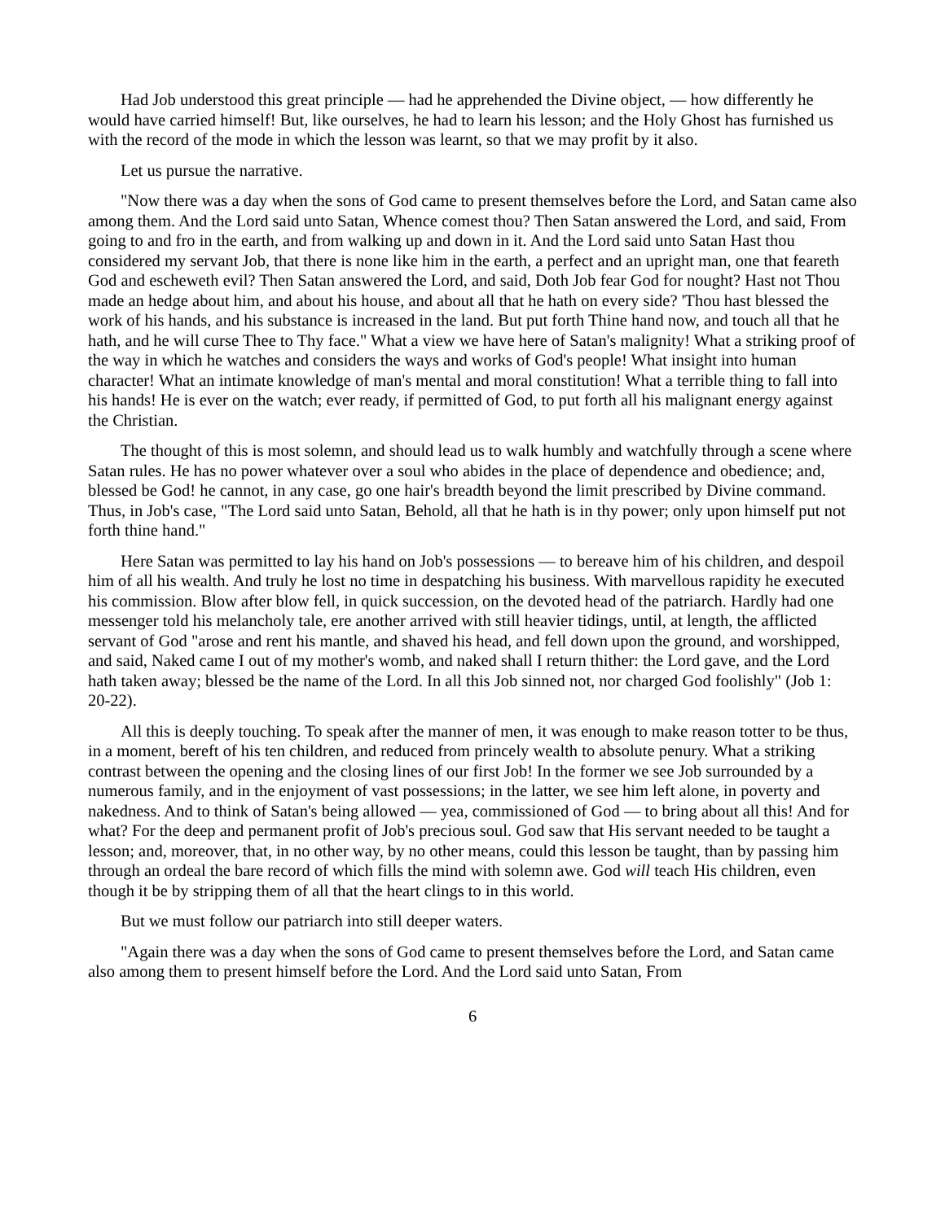Had Job understood this great principle — had he apprehended the Divine object, — how differently he would have carried himself! But, like ourselves, he had to learn his lesson; and the Holy Ghost has furnished us with the record of the mode in which the lesson was learnt, so that we may profit by it also.
Let us pursue the narrative.
"Now there was a day when the sons of God came to present themselves before the Lord, and Satan came also among them. And the Lord said unto Satan, Whence comest thou? Then Satan answered the Lord, and said, From going to and fro in the earth, and from walking up and down in it. And the Lord said unto Satan Hast thou considered my servant Job, that there is none like him in the earth, a perfect and an upright man, one that feareth God and escheweth evil? Then Satan answered the Lord, and said, Doth Job fear God for nought? Hast not Thou made an hedge about him, and about his house, and about all that he hath on every side? 'Thou hast blessed the work of his hands, and his substance is increased in the land. But put forth Thine hand now, and touch all that he hath, and he will curse Thee to Thy face." What a view we have here of Satan's malignity! What a striking proof of the way in which he watches and considers the ways and works of God's people! What insight into human character! What an intimate knowledge of man's mental and moral constitution! What a terrible thing to fall into his hands! He is ever on the watch; ever ready, if permitted of God, to put forth all his malignant energy against the Christian.
The thought of this is most solemn, and should lead us to walk humbly and watchfully through a scene where Satan rules. He has no power whatever over a soul who abides in the place of dependence and obedience; and, blessed be God! he cannot, in any case, go one hair's breadth beyond the limit prescribed by Divine command. Thus, in Job's case, "The Lord said unto Satan, Behold, all that he hath is in thy power; only upon himself put not forth thine hand."
Here Satan was permitted to lay his hand on Job's possessions — to bereave him of his children, and despoil him of all his wealth. And truly he lost no time in despatching his business. With marvellous rapidity he executed his commission. Blow after blow fell, in quick succession, on the devoted head of the patriarch. Hardly had one messenger told his melancholy tale, ere another arrived with still heavier tidings, until, at length, the afflicted servant of God "arose and rent his mantle, and shaved his head, and fell down upon the ground, and worshipped, and said, Naked came I out of my mother's womb, and naked shall I return thither: the Lord gave, and the Lord hath taken away; blessed be the name of the Lord. In all this Job sinned not, nor charged God foolishly" (Job 1: 20-22).
All this is deeply touching. To speak after the manner of men, it was enough to make reason totter to be thus, in a moment, bereft of his ten children, and reduced from princely wealth to absolute penury. What a striking contrast between the opening and the closing lines of our first Job! In the former we see Job surrounded by a numerous family, and in the enjoyment of vast possessions; in the latter, we see him left alone, in poverty and nakedness. And to think of Satan's being allowed — yea, commissioned of God — to bring about all this! And for what? For the deep and permanent profit of Job's precious soul. God saw that His servant needed to be taught a lesson; and, moreover, that, in no other way, by no other means, could this lesson be taught, than by passing him through an ordeal the bare record of which fills the mind with solemn awe. God will teach His children, even though it be by stripping them of all that the heart clings to in this world.
But we must follow our patriarch into still deeper waters.
"Again there was a day when the sons of God came to present themselves before the Lord, and Satan came also among them to present himself before the Lord. And the Lord said unto Satan, From
6